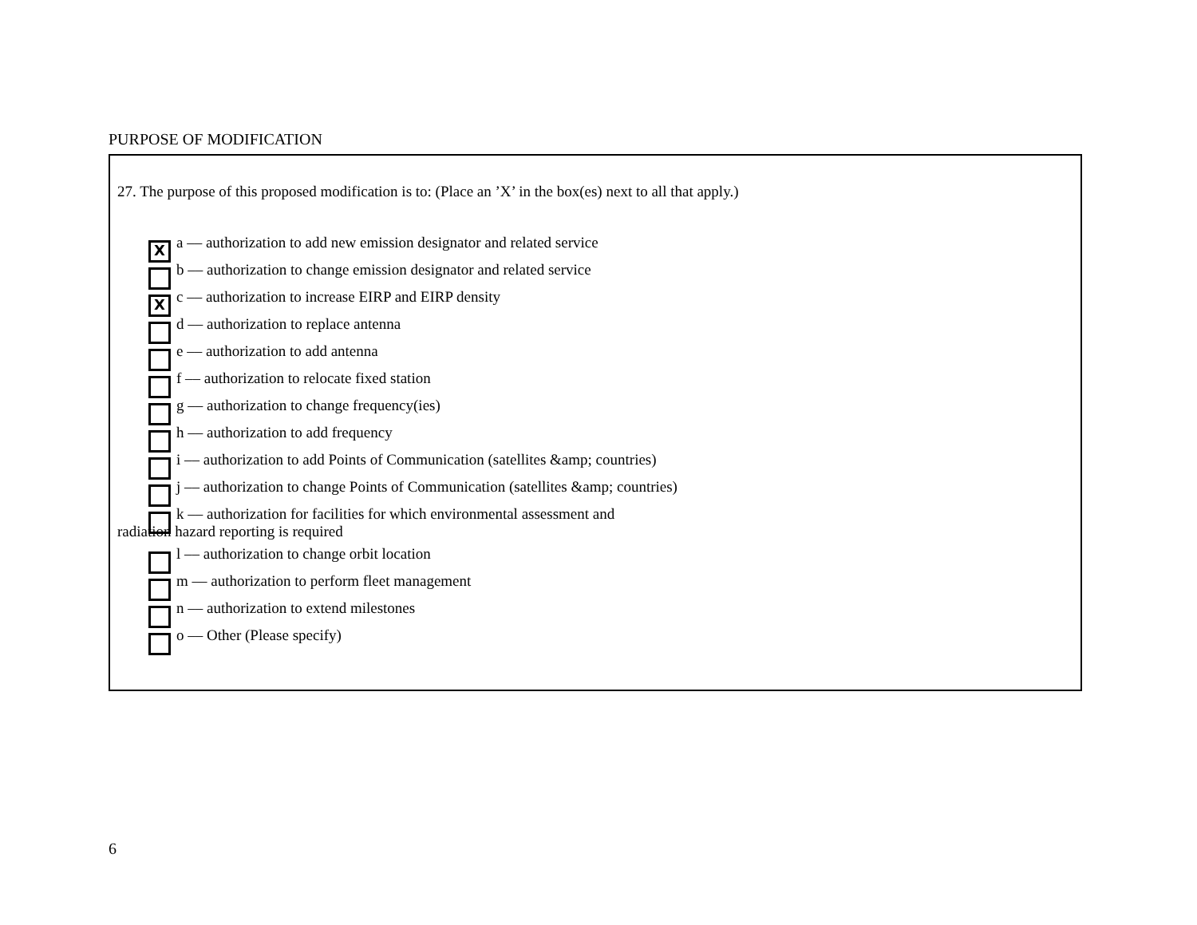PURPOSE OF MODIFICATION
27. The purpose of this proposed modification is to: (Place an ’X’ in the box(es) next to all that apply.)
Xa –– authorization to add new emission designator and related service
b –– authorization to change emission designator and related service
Xc –– authorization to increase EIRP and EIRP density
d –– authorization to replace antenna
e –– authorization to add antenna
f –– authorization to relocate fixed station
g –– authorization to change frequency(ies)
h –– authorization to add frequency
i –– authorization to add Points of Communication (satellites &amp; countries)
j –– authorization to change Points of Communication (satellites &amp; countries)
k –– authorization for facilities for which environmental assessment and
radiation hazard reporting is required
l –– authorization to change orbit location
m –– authorization to perform fleet management
n –– authorization to extend milestones
o –– Other (Please specify)
6